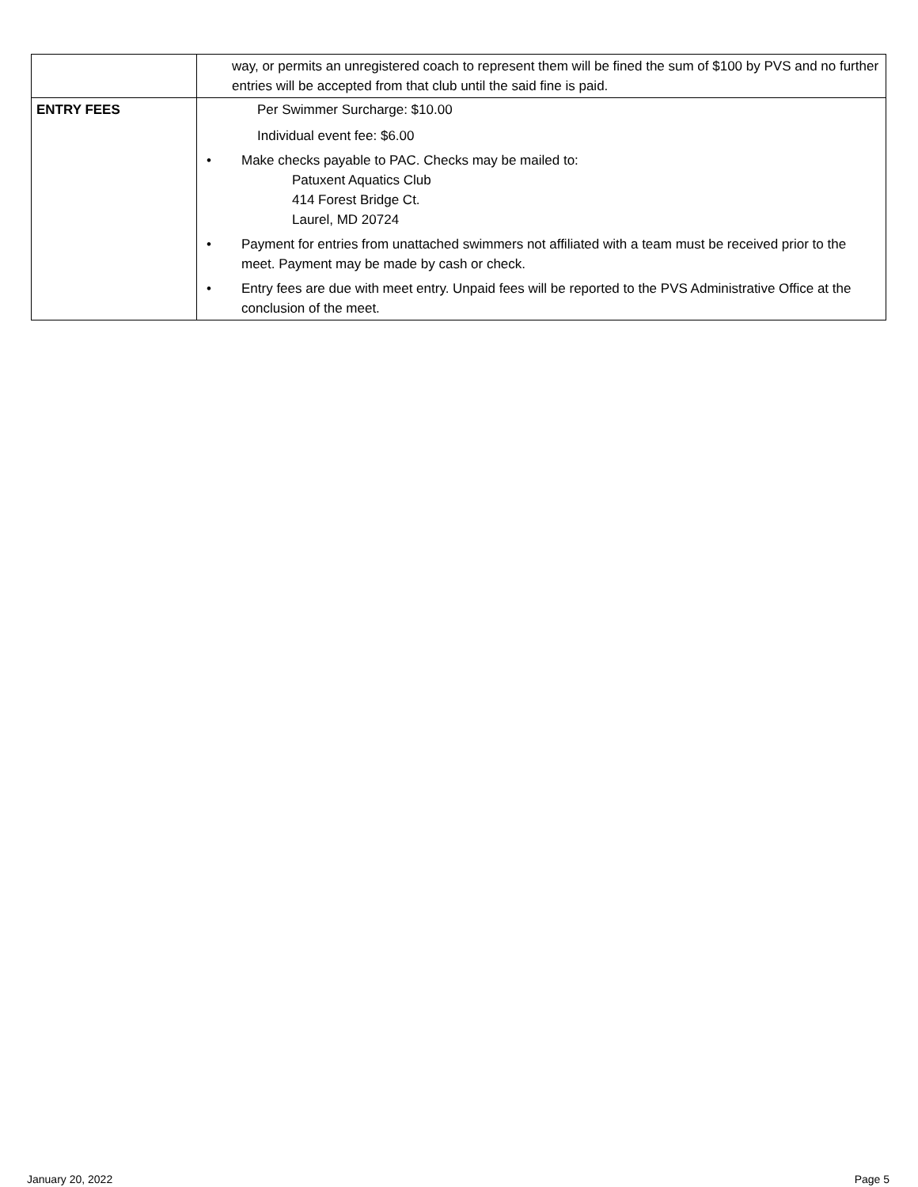| | way, or permits an unregistered coach to represent them will be fined the sum of $100 by PVS and no further entries will be accepted from that club until the said fine is paid. |
| ENTRY FEES | Per Swimmer Surcharge: $10.00 Individual event fee: $6.00 • Make checks payable to PAC. Checks may be mailed to: Patuxent Aquatics Club 414 Forest Bridge Ct. Laurel, MD 20724 • Payment for entries from unattached swimmers not affiliated with a team must be received prior to the meet. Payment may be made by cash or check. • Entry fees are due with meet entry. Unpaid fees will be reported to the PVS Administrative Office at the conclusion of the meet. |
January 20, 2022 Page 5